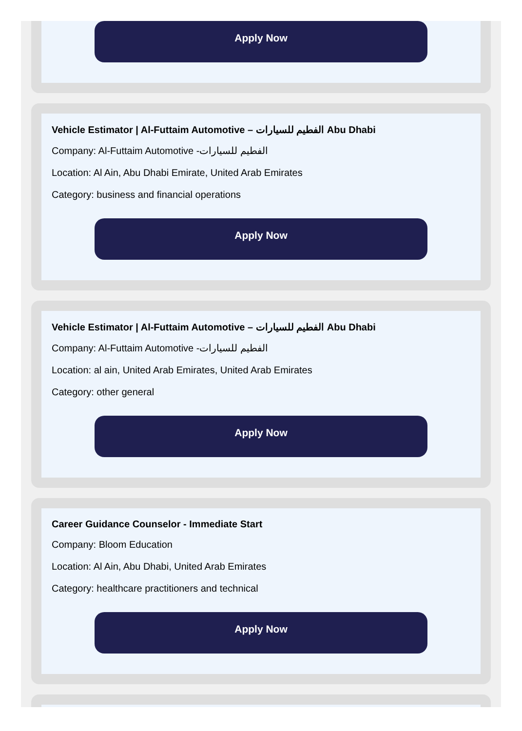Apply Now
Vehicle Estimator | Al-Futtaim Automotive – الفطيم للسيارات Abu Dhabi
Company: Al-Futtaim Automotive -الفطيم للسيارات
Location: Al Ain, Abu Dhabi Emirate, United Arab Emirates
Category: business and financial operations
Apply Now
Vehicle Estimator | Al-Futtaim Automotive – الفطيم للسيارات Abu Dhabi
Company: Al-Futtaim Automotive -الفطيم للسيارات
Location: al ain, United Arab Emirates, United Arab Emirates
Category: other general
Apply Now
Career Guidance Counselor - Immediate Start
Company: Bloom Education
Location: Al Ain, Abu Dhabi, United Arab Emirates
Category: healthcare practitioners and technical
Apply Now